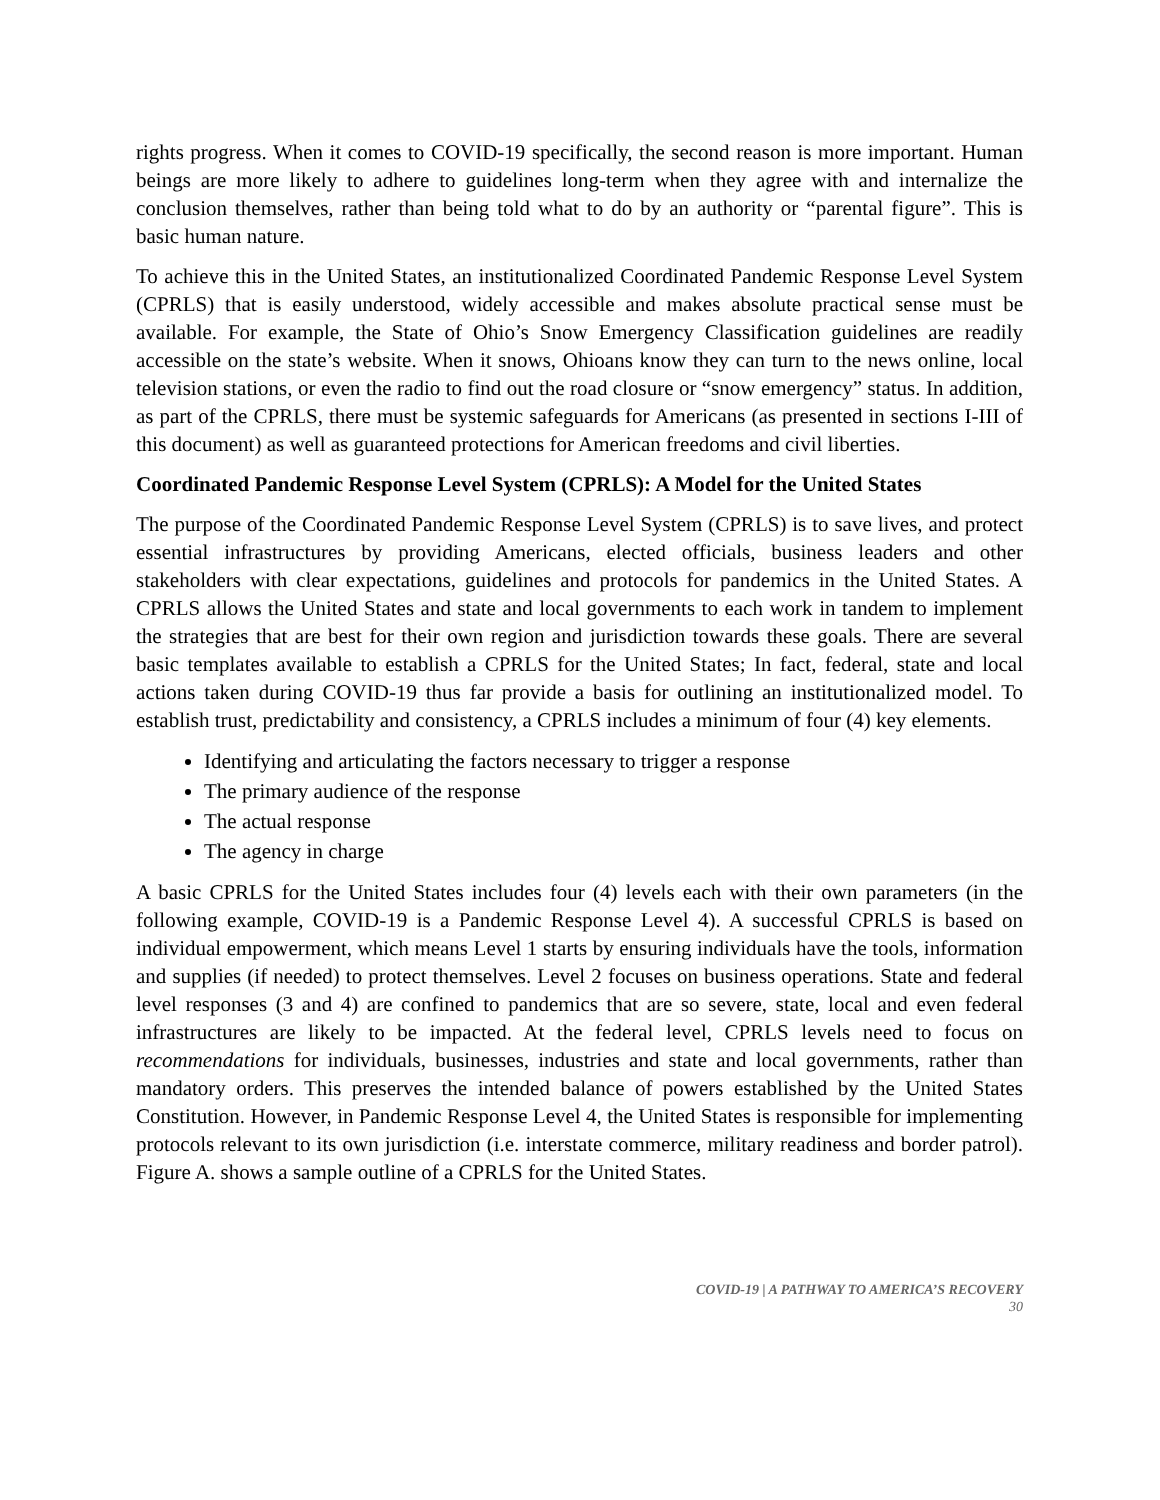rights progress. When it comes to COVID-19 specifically, the second reason is more important. Human beings are more likely to adhere to guidelines long-term when they agree with and internalize the conclusion themselves, rather than being told what to do by an authority or “parental figure”. This is basic human nature.
To achieve this in the United States, an institutionalized Coordinated Pandemic Response Level System (CPRLS) that is easily understood, widely accessible and makes absolute practical sense must be available. For example, the State of Ohio’s Snow Emergency Classification guidelines are readily accessible on the state’s website. When it snows, Ohioans know they can turn to the news online, local television stations, or even the radio to find out the road closure or “snow emergency” status. In addition, as part of the CPRLS, there must be systemic safeguards for Americans (as presented in sections I-III of this document) as well as guaranteed protections for American freedoms and civil liberties.
Coordinated Pandemic Response Level System (CPRLS): A Model for the United States
The purpose of the Coordinated Pandemic Response Level System (CPRLS) is to save lives, and protect essential infrastructures by providing Americans, elected officials, business leaders and other stakeholders with clear expectations, guidelines and protocols for pandemics in the United States. A CPRLS allows the United States and state and local governments to each work in tandem to implement the strategies that are best for their own region and jurisdiction towards these goals. There are several basic templates available to establish a CPRLS for the United States; In fact, federal, state and local actions taken during COVID-19 thus far provide a basis for outlining an institutionalized model. To establish trust, predictability and consistency, a CPRLS includes a minimum of four (4) key elements.
Identifying and articulating the factors necessary to trigger a response
The primary audience of the response
The actual response
The agency in charge
A basic CPRLS for the United States includes four (4) levels each with their own parameters (in the following example, COVID-19 is a Pandemic Response Level 4). A successful CPRLS is based on individual empowerment, which means Level 1 starts by ensuring individuals have the tools, information and supplies (if needed) to protect themselves. Level 2 focuses on business operations. State and federal level responses (3 and 4) are confined to pandemics that are so severe, state, local and even federal infrastructures are likely to be impacted. At the federal level, CPRLS levels need to focus on recommendations for individuals, businesses, industries and state and local governments, rather than mandatory orders. This preserves the intended balance of powers established by the United States Constitution. However, in Pandemic Response Level 4, the United States is responsible for implementing protocols relevant to its own jurisdiction (i.e. interstate commerce, military readiness and border patrol). Figure A. shows a sample outline of a CPRLS for the United States.
COVID-19 | A PATHWAY TO AMERICA’S RECOVERY
30